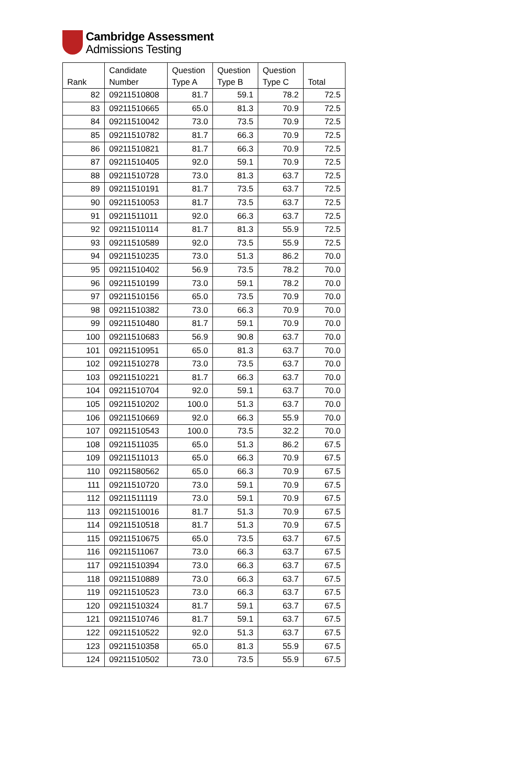Cambridge Assessment
Admissions Testing
| Rank | Candidate Number | Question Type A | Question Type B | Question Type C | Total |
| --- | --- | --- | --- | --- | --- |
| 82 | 09211510808 | 81.7 | 59.1 | 78.2 | 72.5 |
| 83 | 09211510665 | 65.0 | 81.3 | 70.9 | 72.5 |
| 84 | 09211510042 | 73.0 | 73.5 | 70.9 | 72.5 |
| 85 | 09211510782 | 81.7 | 66.3 | 70.9 | 72.5 |
| 86 | 09211510821 | 81.7 | 66.3 | 70.9 | 72.5 |
| 87 | 09211510405 | 92.0 | 59.1 | 70.9 | 72.5 |
| 88 | 09211510728 | 73.0 | 81.3 | 63.7 | 72.5 |
| 89 | 09211510191 | 81.7 | 73.5 | 63.7 | 72.5 |
| 90 | 09211510053 | 81.7 | 73.5 | 63.7 | 72.5 |
| 91 | 09211511011 | 92.0 | 66.3 | 63.7 | 72.5 |
| 92 | 09211510114 | 81.7 | 81.3 | 55.9 | 72.5 |
| 93 | 09211510589 | 92.0 | 73.5 | 55.9 | 72.5 |
| 94 | 09211510235 | 73.0 | 51.3 | 86.2 | 70.0 |
| 95 | 09211510402 | 56.9 | 73.5 | 78.2 | 70.0 |
| 96 | 09211510199 | 73.0 | 59.1 | 78.2 | 70.0 |
| 97 | 09211510156 | 65.0 | 73.5 | 70.9 | 70.0 |
| 98 | 09211510382 | 73.0 | 66.3 | 70.9 | 70.0 |
| 99 | 09211510480 | 81.7 | 59.1 | 70.9 | 70.0 |
| 100 | 09211510683 | 56.9 | 90.8 | 63.7 | 70.0 |
| 101 | 09211510951 | 65.0 | 81.3 | 63.7 | 70.0 |
| 102 | 09211510278 | 73.0 | 73.5 | 63.7 | 70.0 |
| 103 | 09211510221 | 81.7 | 66.3 | 63.7 | 70.0 |
| 104 | 09211510704 | 92.0 | 59.1 | 63.7 | 70.0 |
| 105 | 09211510202 | 100.0 | 51.3 | 63.7 | 70.0 |
| 106 | 09211510669 | 92.0 | 66.3 | 55.9 | 70.0 |
| 107 | 09211510543 | 100.0 | 73.5 | 32.2 | 70.0 |
| 108 | 09211511035 | 65.0 | 51.3 | 86.2 | 67.5 |
| 109 | 09211511013 | 65.0 | 66.3 | 70.9 | 67.5 |
| 110 | 09211580562 | 65.0 | 66.3 | 70.9 | 67.5 |
| 111 | 09211510720 | 73.0 | 59.1 | 70.9 | 67.5 |
| 112 | 09211511119 | 73.0 | 59.1 | 70.9 | 67.5 |
| 113 | 09211510016 | 81.7 | 51.3 | 70.9 | 67.5 |
| 114 | 09211510518 | 81.7 | 51.3 | 70.9 | 67.5 |
| 115 | 09211510675 | 65.0 | 73.5 | 63.7 | 67.5 |
| 116 | 09211511067 | 73.0 | 66.3 | 63.7 | 67.5 |
| 117 | 09211510394 | 73.0 | 66.3 | 63.7 | 67.5 |
| 118 | 09211510889 | 73.0 | 66.3 | 63.7 | 67.5 |
| 119 | 09211510523 | 73.0 | 66.3 | 63.7 | 67.5 |
| 120 | 09211510324 | 81.7 | 59.1 | 63.7 | 67.5 |
| 121 | 09211510746 | 81.7 | 59.1 | 63.7 | 67.5 |
| 122 | 09211510522 | 92.0 | 51.3 | 63.7 | 67.5 |
| 123 | 09211510358 | 65.0 | 81.3 | 55.9 | 67.5 |
| 124 | 09211510502 | 73.0 | 73.5 | 55.9 | 67.5 |